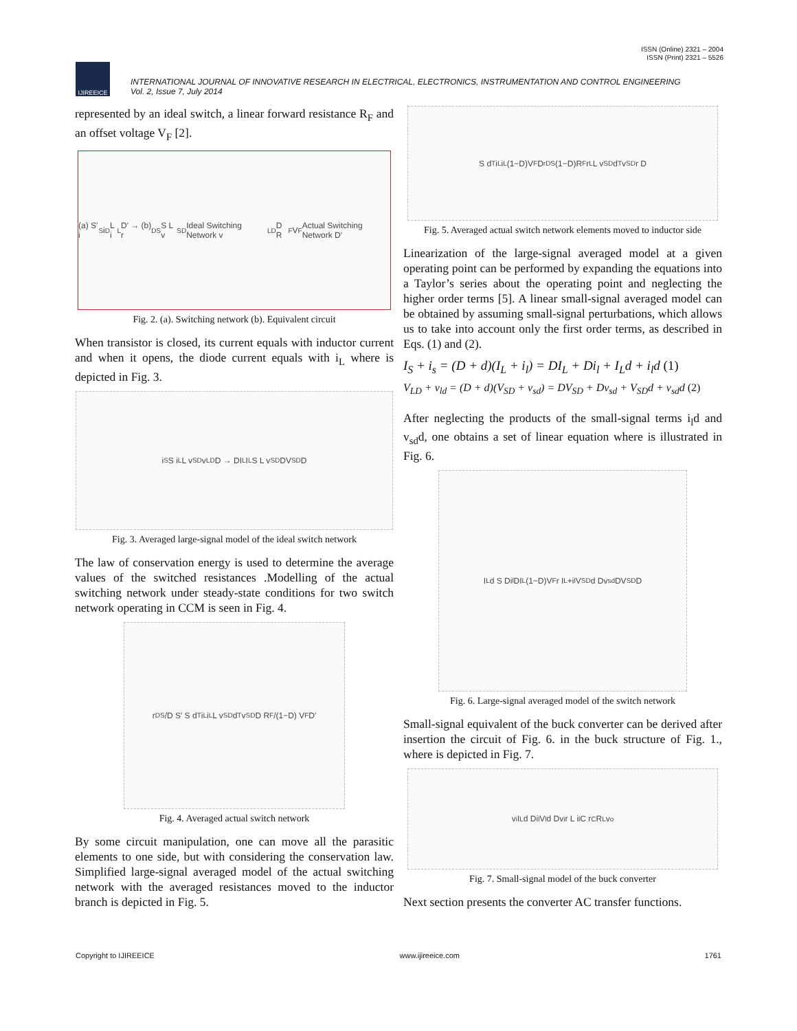ISSN (Online) 2321 – 2004
ISSN (Print) 2321 – 5526
IJIREEICE
INTERNATIONAL JOURNAL OF INNOVATIVE RESEARCH IN ELECTRICAL, ELECTRONICS, INSTRUMENTATION AND CONTROL ENGINEERING
Vol. 2, Issue 7, July 2014
represented by an ideal switch, a linear forward resistance R<sub>F</sub> and an offset voltage V<sub>F</sub> [2].
(a) S′ i<sub>S</sub> i<sub>D</sub> L i<sub>L</sub> D′ → (b) r<sub>DS</sub> S L v<sub>SD</sub> Ideal Switching Network v<sub>LD</sub> D R<sub>F</sub> V<sub>F</sub> Actual Switching Network D′
Fig. 2. (a). Switching network (b). Equivalent circuit
When transistor is closed, its current equals with inductor current and when it opens, the diode current equals with i<sub>L</sub> where is depicted in Fig. 3.
i<sub>S</sub> S i<sub>L</sub> L v<sub>SD</sub> v<sub>LD</sub> D → DI<sub>L</sub> I<sub>L</sub> S L v<sub>SD</sub> DV<sub>SD</sub> D
Fig. 3. Averaged large-signal model of the ideal switch network
The law of conservation energy is used to determine the average values of the switched resistances .Modelling of the actual switching network under steady-state conditions for two switch network operating in CCM is seen in Fig. 4.
r<sub>DS</sub>/D S′ S d<sub>T</sub>i<sub>L</sub> i<sub>L</sub> L v<sub>SD</sub> d<sub>T</sub>v<sub>SD</sub> D R<sub>F</sub>/(1−D) V<sub>F</sub> D′
Fig. 4. Averaged actual switch network
By some circuit manipulation, one can move all the parasitic elements to one side, but with considering the conservation law. Simplified large-signal averaged model of the actual switching network with the averaged resistances moved to the inductor branch is depicted in Fig. 5.
S d<sub>T</sub>i<sub>L</sub> i<sub>L</sub> (1−D)V<sub>F</sub> D<sub>rDS</sub> (1−D)R<sub>F</sub> r<sub>L</sub> L v<sub>SD</sub> d<sub>T</sub>v<sub>SD</sub> r D
Fig. 5. Averaged actual switch network elements moved to inductor side
Linearization of the large-signal averaged model at a given operating point can be performed by expanding the equations into a Taylor’s series about the operating point and neglecting the higher order terms [5]. A linear small-signal averaged model can be obtained by assuming small-signal perturbations, which allows us to take into account only the first order terms, as described in Eqs. (1) and (2).
I<sub>S</sub> + i<sub>s</sub> = (D + d)(I<sub>L</sub> + i<sub>l</sub>) = DI<sub>L</sub> + Di<sub>l</sub> + I<sub>L</sub>d + i<sub>l</sub>d (1)
V<sub>LD</sub> + v<sub>ld</sub> = (D + d)(V<sub>SD</sub> + v<sub>sd</sub>) = DV<sub>SD</sub> + Dv<sub>sd</sub> + V<sub>SD</sub>d + v<sub>sd</sub>d (2)
After neglecting the products of the small-signal terms i<sub>l</sub>d and v<sub>sd</sub>d, one obtains a set of linear equation where is illustrated in Fig. 6.
I<sub>L</sub>d S Di<sub>l</sub> DI<sub>L</sub> (1−D)V<sub>F</sub> r I<sub>L</sub>+i<sub>l</sub> V<sub>SD</sub>d Dv<sub>sd</sub> DV<sub>SD</sub> D
Fig. 6. Large-signal averaged model of the switch network
Small-signal equivalent of the buck converter can be derived after insertion the circuit of Fig. 6. in the buck structure of Fig. 1., where is depicted in Fig. 7.
v<sub>i</sub> I<sub>L</sub>d Di<sub>l</sub> V<sub>l</sub>d Dv<sub>i</sub> r L i<sub>l</sub> C r<sub>C</sub> R<sub>L</sub> v<sub>o</sub>
Fig. 7. Small-signal model of the buck converter
Next section presents the converter AC transfer functions.
Copyright to IJIREEICE www.ijireeice.com 1761